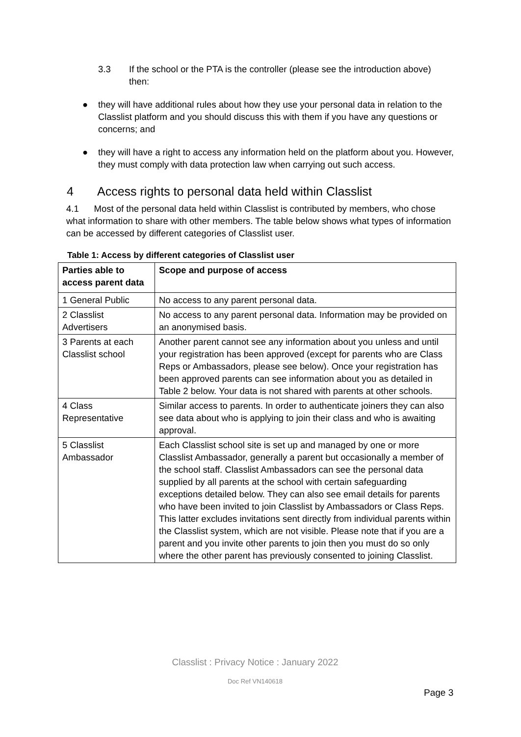3.3 If the school or the PTA is the controller (please see the introduction above) then:
● they will have additional rules about how they use your personal data in relation to the Classlist platform and you should discuss this with them if you have any questions or concerns; and
● they will have a right to access any information held on the platform about you. However, they must comply with data protection law when carrying out such access.
4 Access rights to personal data held within Classlist
4.1 Most of the personal data held within Classlist is contributed by members, who chose what information to share with other members. The table below shows what types of information can be accessed by different categories of Classlist user.
Table 1: Access by different categories of Classlist user
| Parties able to access parent data | Scope and purpose of access |
| --- | --- |
| 1 General Public | No access to any parent personal data. |
| 2 Classlist Advertisers | No access to any parent personal data. Information may be provided on an anonymised basis. |
| 3 Parents at each Classlist school | Another parent cannot see any information about you unless and until your registration has been approved (except for parents who are Class Reps or Ambassadors, please see below). Once your registration has been approved parents can see information about you as detailed in Table 2 below. Your data is not shared with parents at other schools. |
| 4 Class Representative | Similar access to parents. In order to authenticate joiners they can also see data about who is applying to join their class and who is awaiting approval. |
| 5 Classlist Ambassador | Each Classlist school site is set up and managed by one or more Classlist Ambassador, generally a parent but occasionally a member of the school staff. Classlist Ambassadors can see the personal data supplied by all parents at the school with certain safeguarding exceptions detailed below. They can also see email details for parents who have been invited to join Classlist by Ambassadors or Class Reps. This latter excludes invitations sent directly from individual parents within the Classlist system, which are not visible. Please note that if you are a parent and you invite other parents to join then you must do so only where the other parent has previously consented to joining Classlist. |
Classlist : Privacy Notice : January 2022
Doc Ref VN140618
Page 3